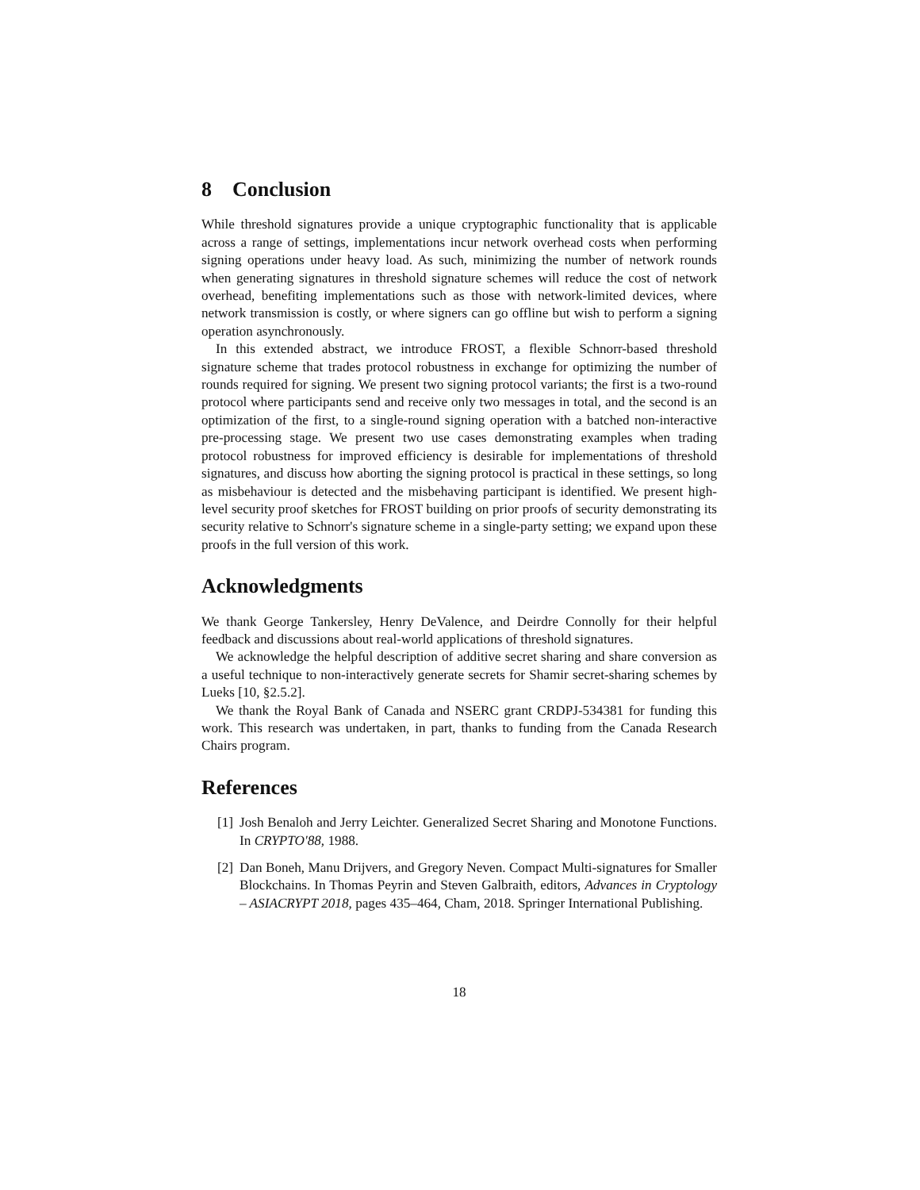8 Conclusion
While threshold signatures provide a unique cryptographic functionality that is applicable across a range of settings, implementations incur network overhead costs when performing signing operations under heavy load. As such, minimizing the number of network rounds when generating signatures in threshold signature schemes will reduce the cost of network overhead, benefiting implementations such as those with network-limited devices, where network transmission is costly, or where signers can go offline but wish to perform a signing operation asynchronously.
In this extended abstract, we introduce FROST, a flexible Schnorr-based threshold signature scheme that trades protocol robustness in exchange for optimizing the number of rounds required for signing. We present two signing protocol variants; the first is a two-round protocol where participants send and receive only two messages in total, and the second is an optimization of the first, to a single-round signing operation with a batched non-interactive pre-processing stage. We present two use cases demonstrating examples when trading protocol robustness for improved efficiency is desirable for implementations of threshold signatures, and discuss how aborting the signing protocol is practical in these settings, so long as misbehaviour is detected and the misbehaving participant is identified. We present high-level security proof sketches for FROST building on prior proofs of security demonstrating its security relative to Schnorr's signature scheme in a single-party setting; we expand upon these proofs in the full version of this work.
Acknowledgments
We thank George Tankersley, Henry DeValence, and Deirdre Connolly for their helpful feedback and discussions about real-world applications of threshold signatures.
We acknowledge the helpful description of additive secret sharing and share conversion as a useful technique to non-interactively generate secrets for Shamir secret-sharing schemes by Lueks [10, §2.5.2].
We thank the Royal Bank of Canada and NSERC grant CRDPJ-534381 for funding this work. This research was undertaken, in part, thanks to funding from the Canada Research Chairs program.
References
[1] Josh Benaloh and Jerry Leichter. Generalized Secret Sharing and Monotone Functions. In CRYPTO'88, 1988.
[2] Dan Boneh, Manu Drijvers, and Gregory Neven. Compact Multi-signatures for Smaller Blockchains. In Thomas Peyrin and Steven Galbraith, editors, Advances in Cryptology – ASIACRYPT 2018, pages 435–464, Cham, 2018. Springer International Publishing.
18